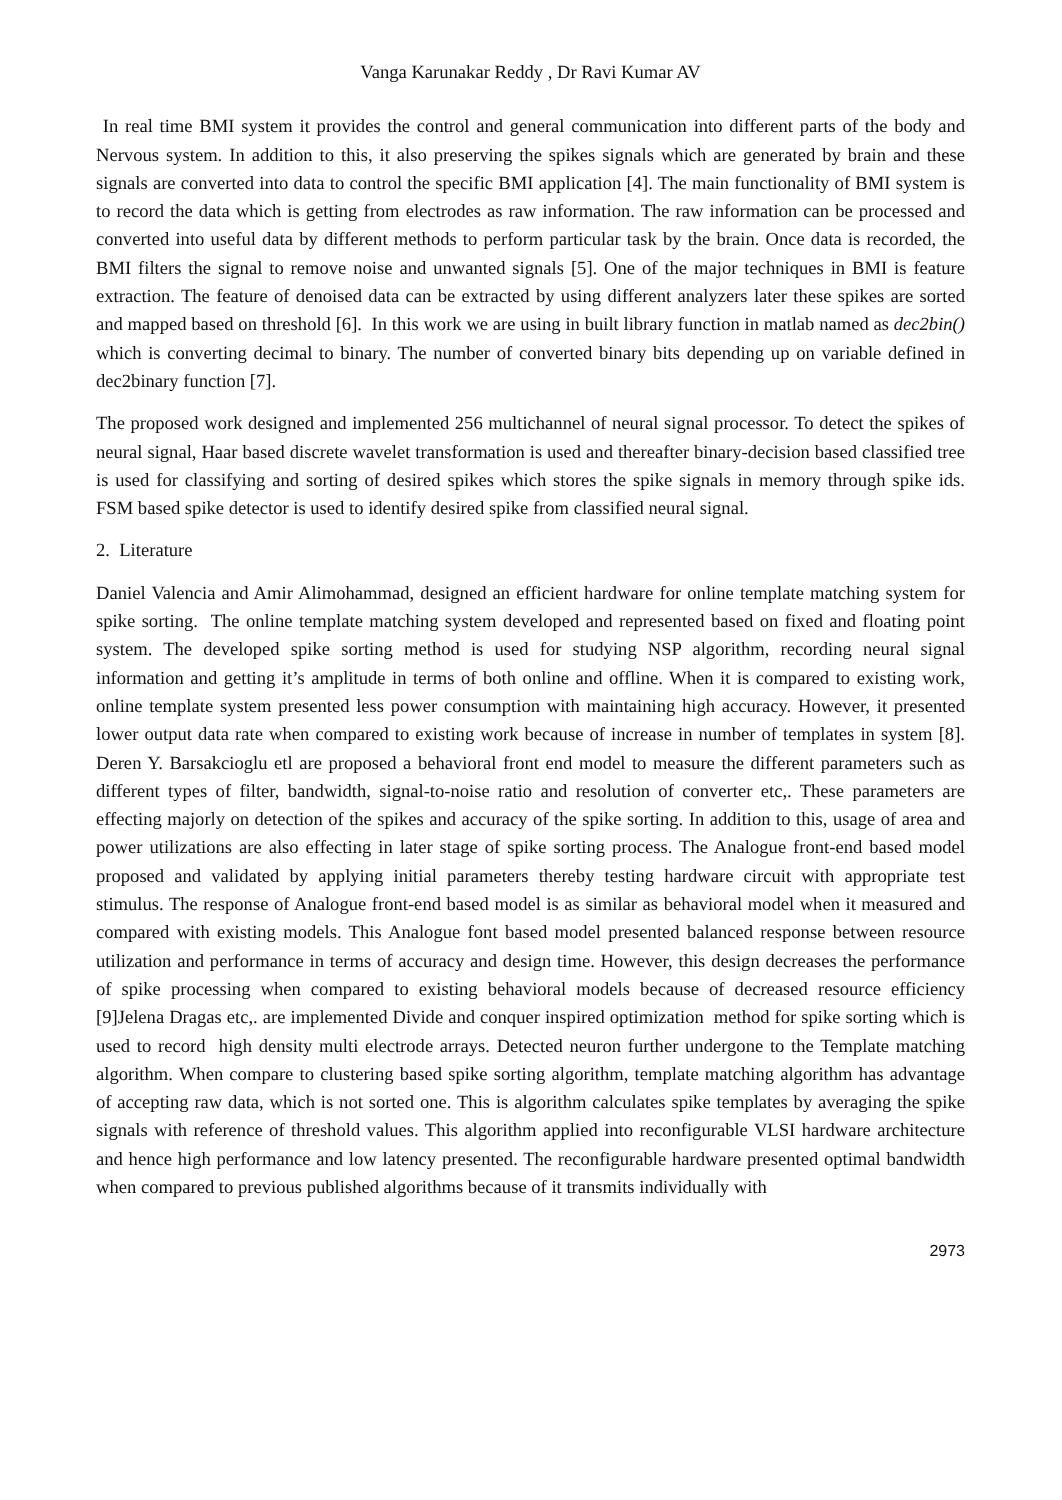Vanga Karunakar Reddy , Dr Ravi Kumar AV
In real time BMI system it provides the control and general communication into different parts of the body and Nervous system. In addition to this, it also preserving the spikes signals which are generated by brain and these signals are converted into data to control the specific BMI application [4]. The main functionality of BMI system is to record the data which is getting from electrodes as raw information. The raw information can be processed and converted into useful data by different methods to perform particular task by the brain. Once data is recorded, the BMI filters the signal to remove noise and unwanted signals [5]. One of the major techniques in BMI is feature extraction. The feature of denoised data can be extracted by using different analyzers later these spikes are sorted and mapped based on threshold [6]. In this work we are using in built library function in matlab named as dec2bin() which is converting decimal to binary. The number of converted binary bits depending up on variable defined in dec2binary function [7].
The proposed work designed and implemented 256 multichannel of neural signal processor. To detect the spikes of neural signal, Haar based discrete wavelet transformation is used and thereafter binary-decision based classified tree is used for classifying and sorting of desired spikes which stores the spike signals in memory through spike ids. FSM based spike detector is used to identify desired spike from classified neural signal.
2. Literature
Daniel Valencia and Amir Alimohammad, designed an efficient hardware for online template matching system for spike sorting. The online template matching system developed and represented based on fixed and floating point system. The developed spike sorting method is used for studying NSP algorithm, recording neural signal information and getting it’s amplitude in terms of both online and offline. When it is compared to existing work, online template system presented less power consumption with maintaining high accuracy. However, it presented lower output data rate when compared to existing work because of increase in number of templates in system [8]. Deren Y. Barsakcioglu etl are proposed a behavioral front end model to measure the different parameters such as different types of filter, bandwidth, signal-to-noise ratio and resolution of converter etc,. These parameters are effecting majorly on detection of the spikes and accuracy of the spike sorting. In addition to this, usage of area and power utilizations are also effecting in later stage of spike sorting process. The Analogue front-end based model proposed and validated by applying initial parameters thereby testing hardware circuit with appropriate test stimulus. The response of Analogue front-end based model is as similar as behavioral model when it measured and compared with existing models. This Analogue font based model presented balanced response between resource utilization and performance in terms of accuracy and design time. However, this design decreases the performance of spike processing when compared to existing behavioral models because of decreased resource efficiency [9]Jelena Dragas etc,. are implemented Divide and conquer inspired optimization method for spike sorting which is used to record high density multi electrode arrays. Detected neuron further undergone to the Template matching algorithm. When compare to clustering based spike sorting algorithm, template matching algorithm has advantage of accepting raw data, which is not sorted one. This is algorithm calculates spike templates by averaging the spike signals with reference of threshold values. This algorithm applied into reconfigurable VLSI hardware architecture and hence high performance and low latency presented. The reconfigurable hardware presented optimal bandwidth when compared to previous published algorithms because of it transmits individually with
2973